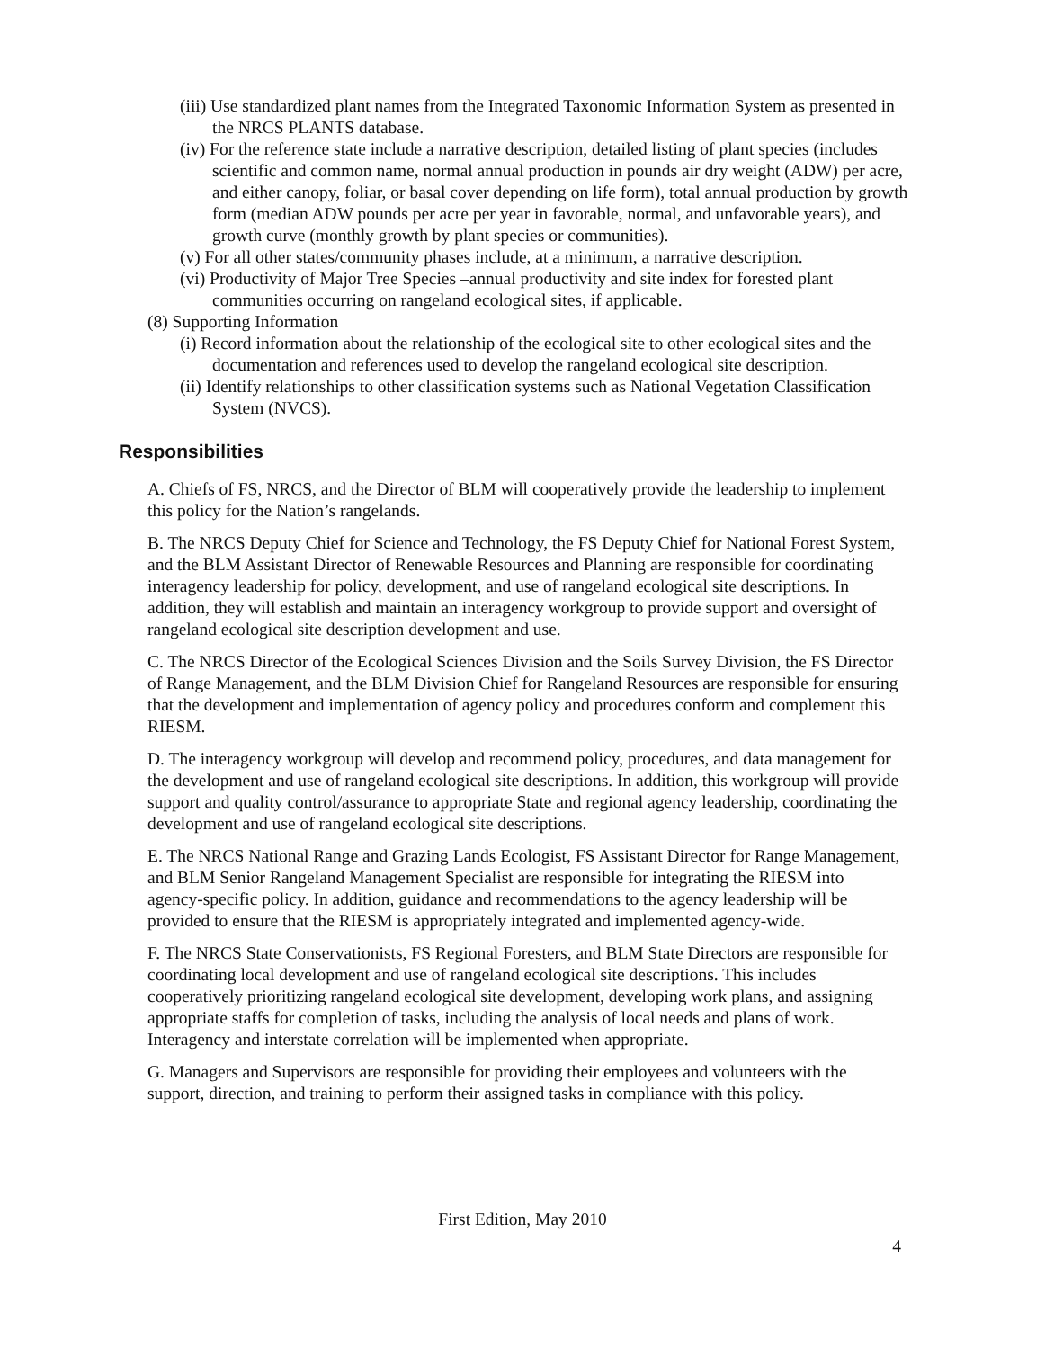(iii) Use standardized plant names from the Integrated Taxonomic Information System as presented in the NRCS PLANTS database.
(iv) For the reference state include a narrative description, detailed listing of plant species (includes scientific and common name, normal annual production in pounds air dry weight (ADW) per acre, and either canopy, foliar, or basal cover depending on life form), total annual production by growth form (median ADW pounds per acre per year in favorable, normal, and unfavorable years), and growth curve (monthly growth by plant species or communities).
(v) For all other states/community phases include, at a minimum, a narrative description.
(vi) Productivity of Major Tree Species –annual productivity and site index for forested plant communities occurring on rangeland ecological sites, if applicable.
(8) Supporting Information
(i) Record information about the relationship of the ecological site to other ecological sites and the documentation and references used to develop the rangeland ecological site description.
(ii) Identify relationships to other classification systems such as National Vegetation Classification System (NVCS).
Responsibilities
A. Chiefs of FS, NRCS, and the Director of BLM will cooperatively provide the leadership to implement this policy for the Nation’s rangelands.
B. The NRCS Deputy Chief for Science and Technology, the FS Deputy Chief for National Forest System, and the BLM Assistant Director of Renewable Resources and Planning are responsible for coordinating interagency leadership for policy, development, and use of rangeland ecological site descriptions. In addition, they will establish and maintain an interagency workgroup to provide support and oversight of rangeland ecological site description development and use.
C. The NRCS Director of the Ecological Sciences Division and the Soils Survey Division, the FS Director of Range Management, and the BLM Division Chief for Rangeland Resources are responsible for ensuring that the development and implementation of agency policy and procedures conform and complement this RIESM.
D. The interagency workgroup will develop and recommend policy, procedures, and data management for the development and use of rangeland ecological site descriptions. In addition, this workgroup will provide support and quality control/assurance to appropriate State and regional agency leadership, coordinating the development and use of rangeland ecological site descriptions.
E. The NRCS National Range and Grazing Lands Ecologist, FS Assistant Director for Range Management, and BLM Senior Rangeland Management Specialist are responsible for integrating the RIESM into agency-specific policy. In addition, guidance and recommendations to the agency leadership will be provided to ensure that the RIESM is appropriately integrated and implemented agency-wide.
F. The NRCS State Conservationists, FS Regional Foresters, and BLM State Directors are responsible for coordinating local development and use of rangeland ecological site descriptions. This includes cooperatively prioritizing rangeland ecological site development, developing work plans, and assigning appropriate staffs for completion of tasks, including the analysis of local needs and plans of work. Interagency and interstate correlation will be implemented when appropriate.
G. Managers and Supervisors are responsible for providing their employees and volunteers with the support, direction, and training to perform their assigned tasks in compliance with this policy.
First Edition, May 2010
4